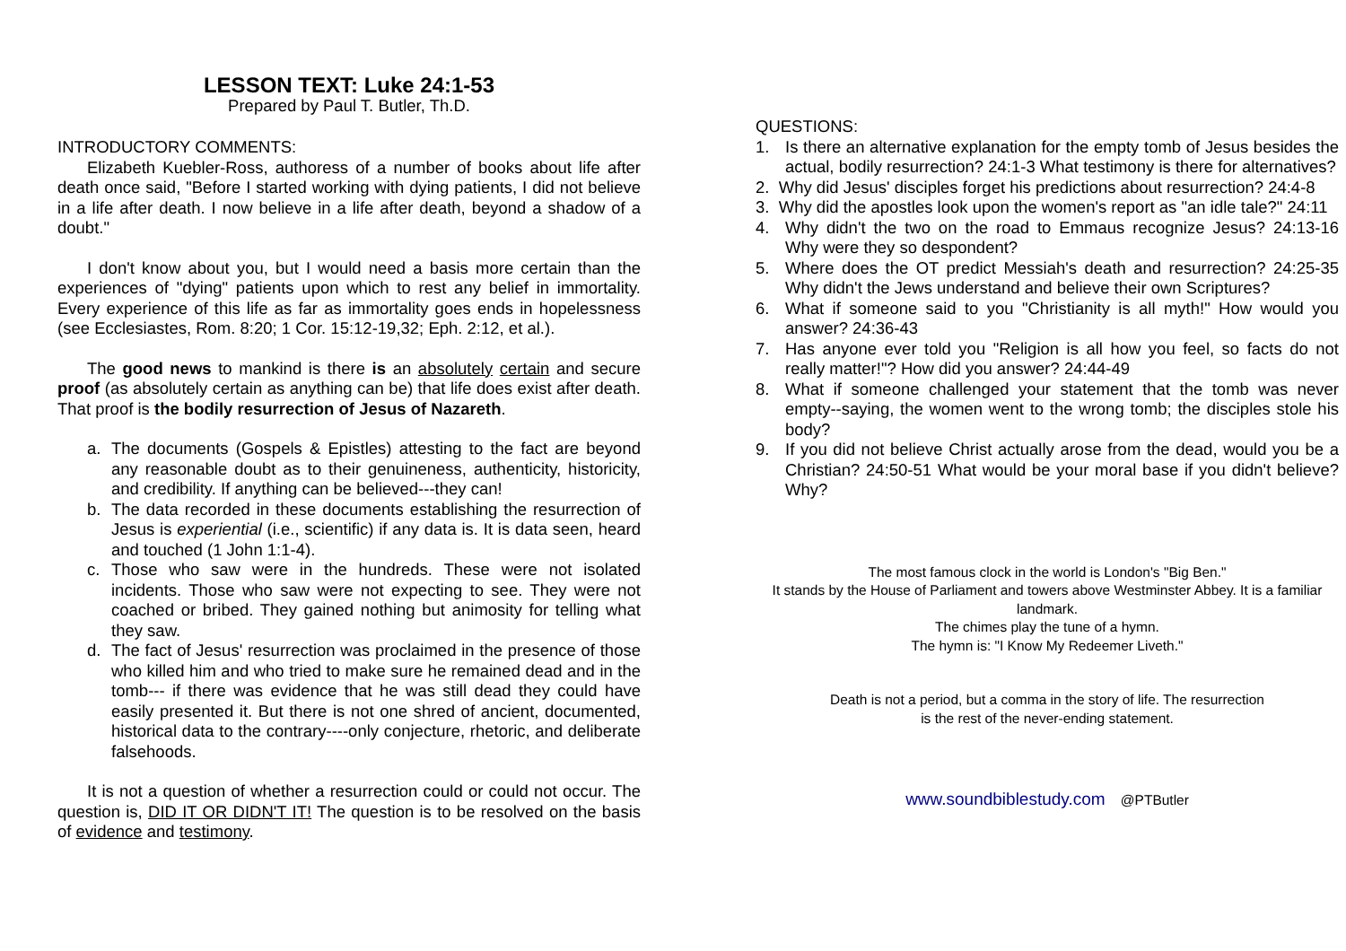LESSON TEXT: Luke 24:1-53
Prepared by Paul T. Butler, Th.D.
INTRODUCTORY COMMENTS:
Elizabeth Kuebler-Ross, authoress of a number of books about life after death once said, "Before I started working with dying patients, I did not believe in a life after death. I now believe in a life after death, beyond a shadow of a doubt."
I don't know about you, but I would need a basis more certain than the experiences of "dying" patients upon which to rest any belief in immortality. Every experience of this life as far as immortality goes ends in hopelessness (see Ecclesiastes, Rom. 8:20; 1 Cor. 15:12-19,32; Eph. 2:12, et al.).
The good news to mankind is there is an absolutely certain and secure proof (as absolutely certain as anything can be) that life does exist after death. That proof is the bodily resurrection of Jesus of Nazareth.
a. The documents (Gospels & Epistles) attesting to the fact are beyond any reasonable doubt as to their genuineness, authenticity, historicity, and credibility. If anything can be believed---they can!
b. The data recorded in these documents establishing the resurrection of Jesus is experiential (i.e., scientific) if any data is. It is data seen, heard and touched (1 John 1:1-4).
c. Those who saw were in the hundreds. These were not isolated incidents. Those who saw were not expecting to see. They were not coached or bribed. They gained nothing but animosity for telling what they saw.
d. The fact of Jesus' resurrection was proclaimed in the presence of those who killed him and who tried to make sure he remained dead and in the tomb--- if there was evidence that he was still dead they could have easily presented it. But there is not one shred of ancient, documented, historical data to the contrary----only conjecture, rhetoric, and deliberate falsehoods.
It is not a question of whether a resurrection could or could not occur. The question is, DID IT OR DIDN'T IT! The question is to be resolved on the basis of evidence and testimony.
QUESTIONS:
1. Is there an alternative explanation for the empty tomb of Jesus besides the actual, bodily resurrection? 24:1-3 What testimony is there for alternatives?
2. Why did Jesus' disciples forget his predictions about resurrection? 24:4-8
3. Why did the apostles look upon the women's report as "an idle tale?" 24:11
4. Why didn't the two on the road to Emmaus recognize Jesus? 24:13-16 Why were they so despondent?
5. Where does the OT predict Messiah's death and resurrection? 24:25-35 Why didn't the Jews understand and believe their own Scriptures?
6. What if someone said to you "Christianity is all myth!" How would you answer? 24:36-43
7. Has anyone ever told you "Religion is all how you feel, so facts do not really matter!"? How did you answer? 24:44-49
8. What if someone challenged your statement that the tomb was never empty--saying, the women went to the wrong tomb; the disciples stole his body?
9. If you did not believe Christ actually arose from the dead, would you be a Christian? 24:50-51 What would be your moral base if you didn't believe? Why?
The most famous clock in the world is London's "Big Ben."
It stands by the House of Parliament and towers above Westminster Abbey. It is a familiar landmark.
The chimes play the tune of a hymn.
The hymn is: "I Know My Redeemer Liveth."
Death is not a period, but a comma in the story of life. The resurrection
is the rest of the never-ending statement.
www.soundbiblestudy.com @PTButler